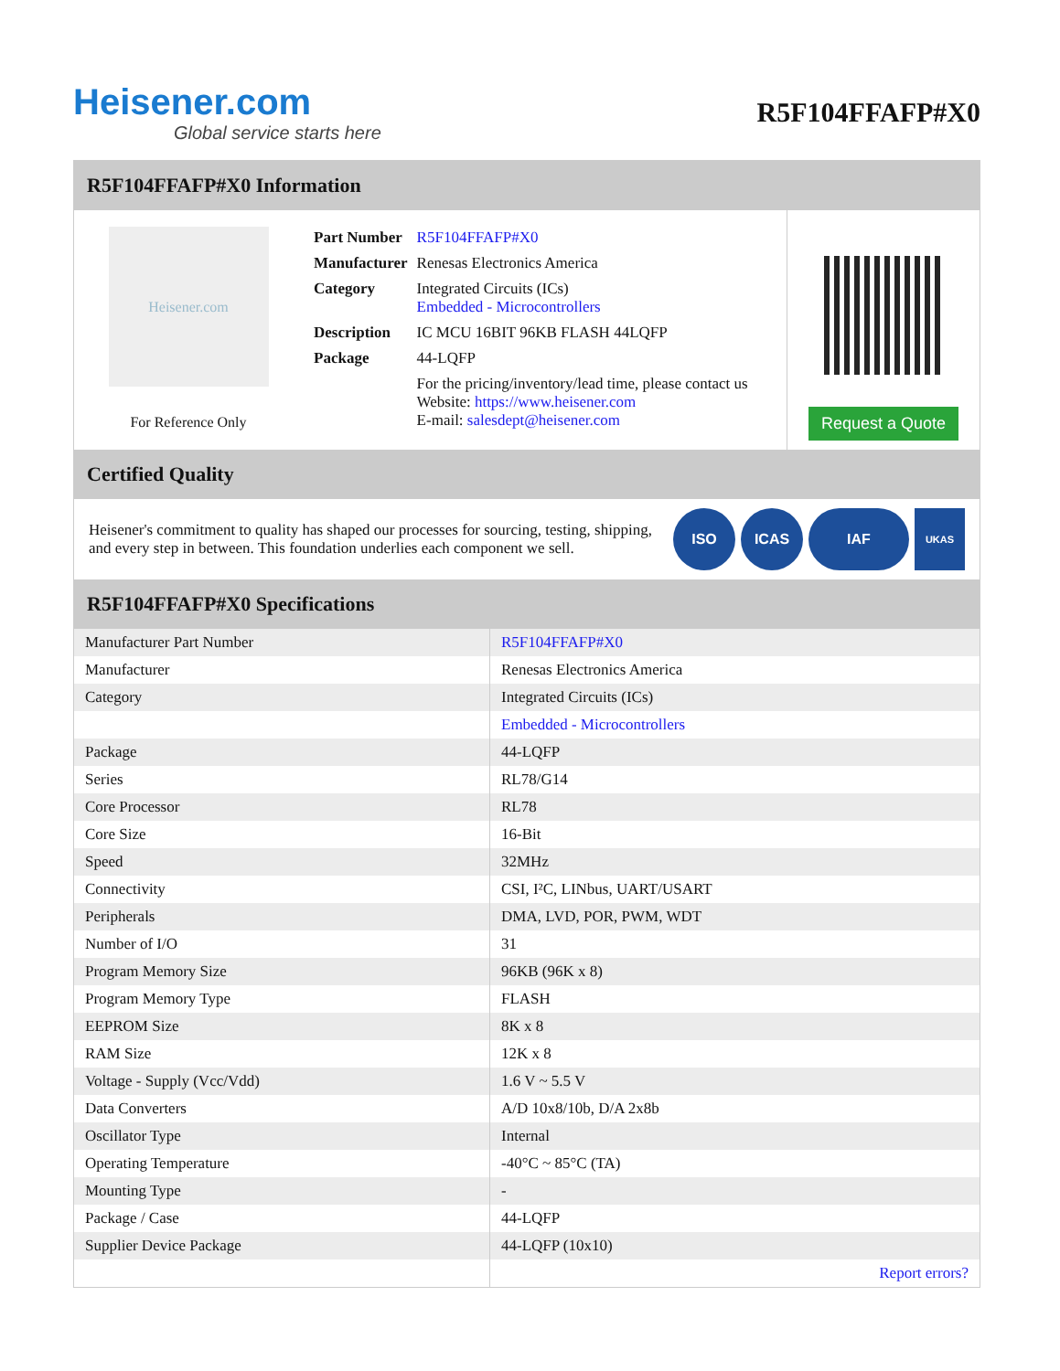Heisener.com
Global service starts here
R5F104FFAFP#X0
R5F104FFAFP#X0 Information
Heisener.com
For Reference Only
| Part Number | R5F104FFAFP#X0 |
| Manufacturer | Renesas Electronics America |
| Category | Integrated Circuits (ICs) Embedded - Microcontrollers |
| Description | IC MCU 16BIT 96KB FLASH 44LQFP |
| Package | 44-LQFP |
| | For the pricing/inventory/lead time, please contact us Website: https://www.heisener.com E-mail: salesdept@heisener.com |
Request a Quote
Certified Quality
Heisener's commitment to quality has shaped our processes for sourcing, testing, shipping, and every step in between. This foundation underlies each component we sell.
ISO ICAS IAF
UKAS
R5F104FFAFP#X0 Specifications
| Manufacturer Part Number | R5F104FFAFP#X0 |
| Manufacturer | Renesas Electronics America |
| Category | Integrated Circuits (ICs) |
| | Embedded - Microcontrollers |
| Package | 44-LQFP |
| Series | RL78/G14 |
| Core Processor | RL78 |
| Core Size | 16-Bit |
| Speed | 32MHz |
| Connectivity | CSI, I²C, LINbus, UART/USART |
| Peripherals | DMA, LVD, POR, PWM, WDT |
| Number of I/O | 31 |
| Program Memory Size | 96KB (96K x 8) |
| Program Memory Type | FLASH |
| EEPROM Size | 8K x 8 |
| RAM Size | 12K x 8 |
| Voltage - Supply (Vcc/Vdd) | 1.6 V ~ 5.5 V |
| Data Converters | A/D 10x8/10b, D/A 2x8b |
| Oscillator Type | Internal |
| Operating Temperature | -40°C ~ 85°C (TA) |
| Mounting Type | - |
| Package / Case | 44-LQFP |
| Supplier Device Package | 44-LQFP (10x10) |
| | Report errors? |